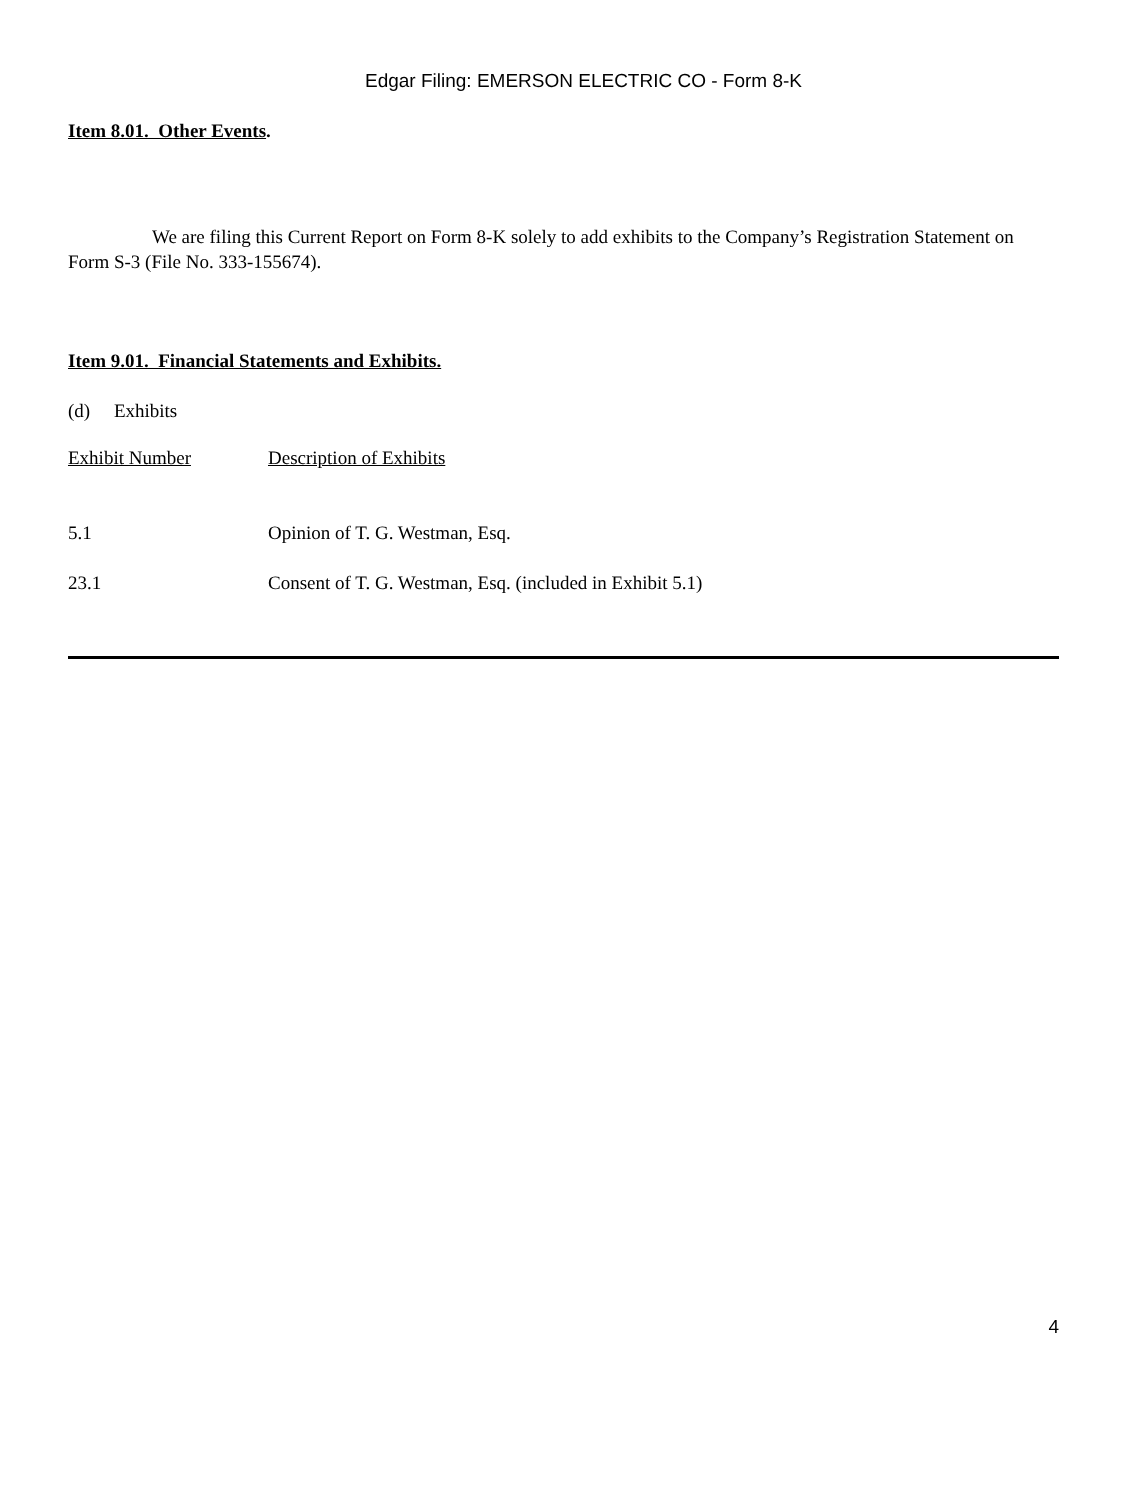Edgar Filing: EMERSON ELECTRIC CO - Form 8-K
Item 8.01. Other Events.
We are filing this Current Report on Form 8-K solely to add exhibits to the Company’s Registration Statement on Form S-3 (File No. 333-155674).
Item 9.01. Financial Statements and Exhibits.
(d) Exhibits
| Exhibit Number | Description of Exhibits |
| 5.1 | Opinion of T. G. Westman, Esq. |
| 23.1 | Consent of T. G. Westman, Esq. (included in Exhibit 5.1) |
4